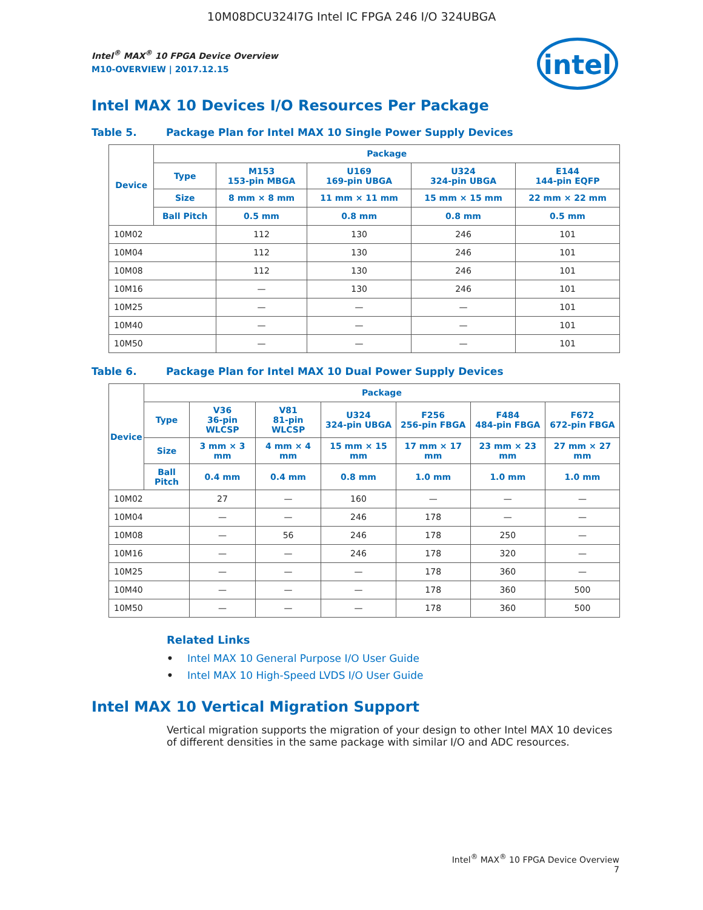10M08DCU324I7G Intel IC FPGA 246 I/O 324UBGA
Intel<sup>®</sup> MAX<sup>®</sup> 10 FPGA Device Overview
M10-OVERVIEW | 2017.12.15
intel
Intel MAX 10 Devices I/O Resources Per Package
Table 5. Package Plan for Intel MAX 10 Single Power Supply Devices
| Device | Package | | | | |
| --- | --- | --- | --- | --- | --- |
| | Type | M153 153-pin MBGA | U169 169-pin UBGA | U324 324-pin UBGA | E144 144-pin EQFP |
| | Size | 8 mm × 8 mm | 11 mm × 11 mm | 15 mm × 15 mm | 22 mm × 22 mm |
| | Ball Pitch | 0.5 mm | 0.8 mm | 0.8 mm | 0.5 mm |
| 10M02 | | 112 | 130 | 246 | 101 |
| 10M04 | | 112 | 130 | 246 | 101 |
| 10M08 | | 112 | 130 | 246 | 101 |
| 10M16 | | — | 130 | 246 | 101 |
| 10M25 | | — | — | — | 101 |
| 10M40 | | — | — | — | 101 |
| 10M50 | | — | — | — | 101 |
Table 6. Package Plan for Intel MAX 10 Dual Power Supply Devices
| Device | Package | | | | | | |
| --- | --- | --- | --- | --- | --- | --- | --- |
| | Type | V36 36-pin WLCSP | V81 81-pin WLCSP | U324 324-pin UBGA | F256 256-pin FBGA | F484 484-pin FBGA | F672 672-pin FBGA |
| | Size | 3 mm × 3 mm | 4 mm × 4 mm | 15 mm × 15 mm | 17 mm × 17 mm | 23 mm × 23 mm | 27 mm × 27 mm |
| | Ball Pitch | 0.4 mm | 0.4 mm | 0.8 mm | 1.0 mm | 1.0 mm | 1.0 mm |
| 10M02 | | 27 | — | 160 | — | — | — |
| 10M04 | | — | — | 246 | 178 | — | — |
| 10M08 | | — | 56 | 246 | 178 | 250 | — |
| 10M16 | | — | — | 246 | 178 | 320 | — |
| 10M25 | | — | — | — | 178 | 360 | — |
| 10M40 | | — | — | — | 178 | 360 | 500 |
| 10M50 | | — | — | — | 178 | 360 | 500 |
Related Links
• Intel MAX 10 General Purpose I/O User Guide
• Intel MAX 10 High-Speed LVDS I/O User Guide
Intel MAX 10 Vertical Migration Support
Vertical migration supports the migration of your design to other Intel MAX 10 devices of different densities in the same package with similar I/O and ADC resources.
Intel<sup>®</sup> MAX<sup>®</sup> 10 FPGA Device Overview
7